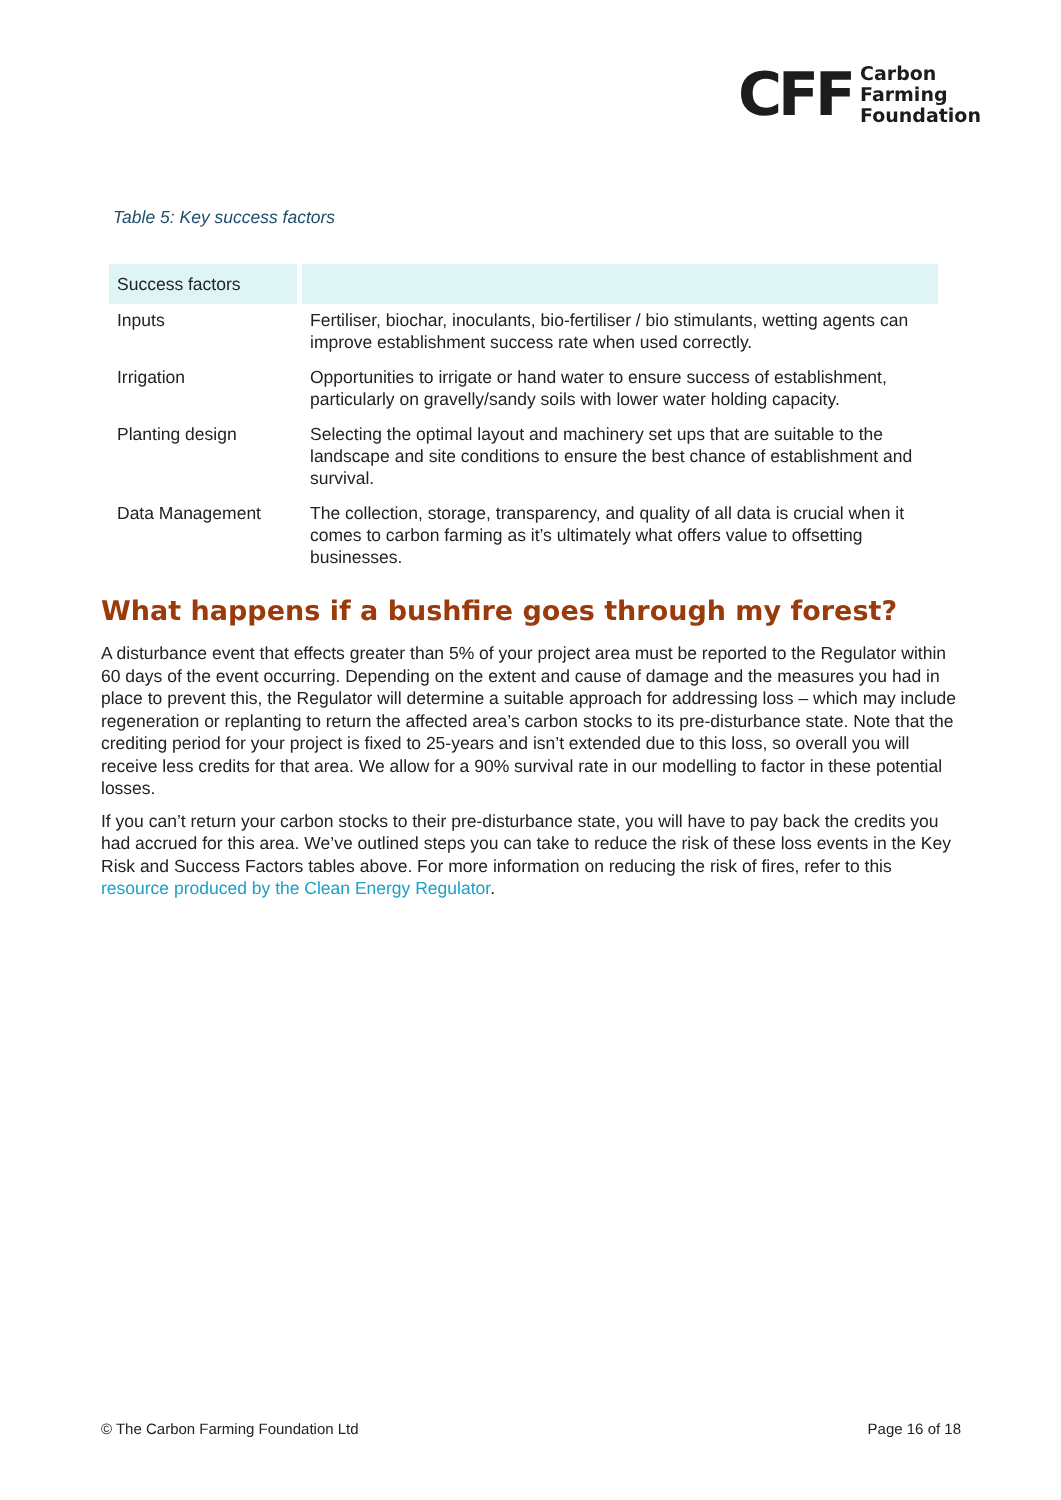CFF
Carbon
Farming
Foundation
Table 5: Key success factors
| Success factors | |
| --- | --- |
| Inputs | Fertiliser, biochar, inoculants, bio-fertiliser / bio stimulants, wetting agents can improve establishment success rate when used correctly. |
| Irrigation | Opportunities to irrigate or hand water to ensure success of establishment, particularly on gravelly/sandy soils with lower water holding capacity. |
| Planting design | Selecting the optimal layout and machinery set ups that are suitable to the landscape and site conditions to ensure the best chance of establishment and survival. |
| Data Management | The collection, storage, transparency, and quality of all data is crucial when it comes to carbon farming as it’s ultimately what offers value to offsetting businesses. |
What happens if a bushfire goes through my forest?
A disturbance event that effects greater than 5% of your project area must be reported to the Regulator within 60 days of the event occurring. Depending on the extent and cause of damage and the measures you had in place to prevent this, the Regulator will determine a suitable approach for addressing loss – which may include regeneration or replanting to return the affected area’s carbon stocks to its pre-disturbance state. Note that the crediting period for your project is fixed to 25-years and isn’t extended due to this loss, so overall you will receive less credits for that area. We allow for a 90% survival rate in our modelling to factor in these potential losses.
If you can’t return your carbon stocks to their pre-disturbance state, you will have to pay back the credits you had accrued for this area. We’ve outlined steps you can take to reduce the risk of these loss events in the Key Risk and Success Factors tables above. For more information on reducing the risk of fires, refer to this resource produced by the Clean Energy Regulator.
© The Carbon Farming Foundation Ltd Page 16 of 18